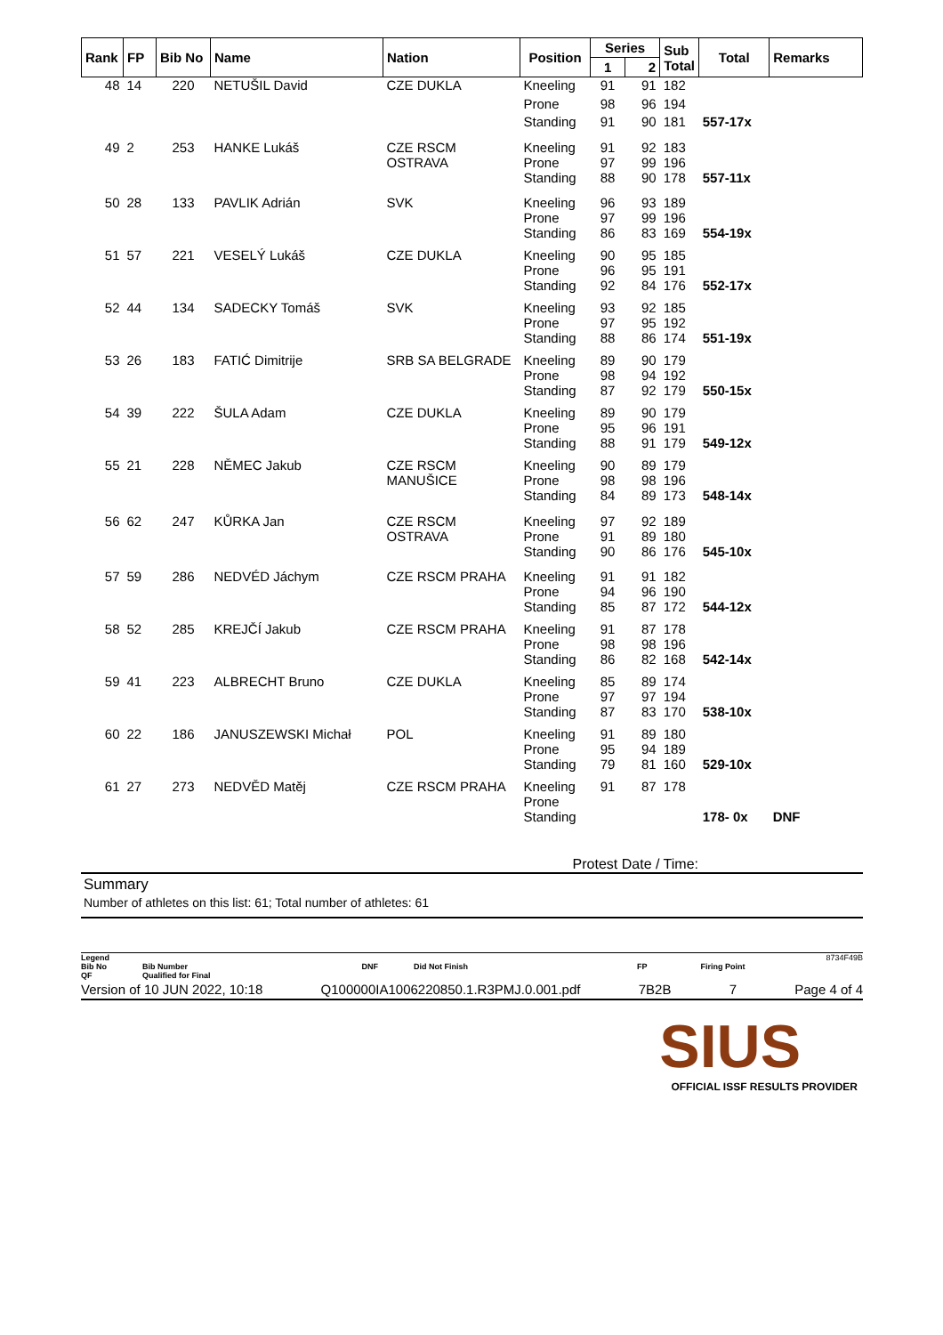| Rank | FP | Bib No | Name | Nation | Position | Series | | Sub Total | Total | Remarks |
| --- | --- | --- | --- | --- | --- | --- | --- | --- | --- | --- |
| | | | | | | 1 | 2 | | | |
| 48 | 14 | 220 | NETUŠIL David | CZE DUKLA | Kneeling | 91 | 91 | 182 | | |
| | | | | | Prone | 98 | 96 | 194 | | |
| | | | | | Standing | 91 | 90 | 181 | 557-17x | |
| 49 | 2 | 253 | HANKE Lukáš | CZE RSCM OSTRAVA | Kneeling Prone | 91 97 | 92 99 | 183 196 | | |
| | | | | | Standing | 88 | 90 | 178 | 557-11x | |
| 50 | 28 | 133 | PAVLIK Adrián | SVK | Kneeling Prone Standing | 96 97 86 | 93 99 83 | 189 196 169 | 554-19x | |
| 51 | 57 | 221 | VESELÝ Lukáš | CZE DUKLA | Kneeling Prone Standing | 90 96 92 | 95 95 84 | 185 191 176 | 552-17x | |
| 52 | 44 | 134 | SADECKY Tomáš | SVK | Kneeling Prone Standing | 93 97 88 | 92 95 86 | 185 192 174 | 551-19x | |
| 53 | 26 | 183 | FATIĆ Dimitrije | SRB SA BELGRADE | Kneeling Prone Standing | 89 98 87 | 90 94 92 | 179 192 179 | 550-15x | |
| 54 | 39 | 222 | ŠULA Adam | CZE DUKLA | Kneeling Prone Standing | 89 95 88 | 90 96 91 | 179 191 179 | 549-12x | |
| 55 | 21 | 228 | NĚMEC Jakub | CZE RSCM MANUŠICE | Kneeling Prone | 90 98 | 89 98 | 179 196 | | |
| | | | | | Standing | 84 | 89 | 173 | 548-14x | |
| 56 | 62 | 247 | KŮRKA Jan | CZE RSCM OSTRAVA | Kneeling Prone | 97 91 | 92 89 | 189 180 | | |
| | | | | | Standing | 90 | 86 | 176 | 545-10x | |
| 57 | 59 | 286 | NEDVÉD Jáchym | CZE RSCM PRAHA | Kneeling Prone Standing | 91 94 85 | 91 96 87 | 182 190 172 | 544-12x | |
| 58 | 52 | 285 | KREJČÍ Jakub | CZE RSCM PRAHA | Kneeling Prone Standing | 91 98 86 | 87 98 82 | 178 196 168 | 542-14x | |
| 59 | 41 | 223 | ALBRECHT Bruno | CZE DUKLA | Kneeling Prone Standing | 85 97 87 | 89 97 83 | 174 194 170 | 538-10x | |
| 60 | 22 | 186 | JANUSZEWSKI Michał | POL | Kneeling Prone Standing | 91 95 79 | 89 94 81 | 180 189 160 | 529-10x | |
| 61 | 27 | 273 | NEDVĚD Matěj | CZE RSCM PRAHA | Kneeling Prone Standing | 91 | 87 | 178 | 178- 0x | DNF |
Protest Date / Time:
Summary
Number of athletes on this list: 61; Total number of athletes: 61
Legend 8734F49B
Bib No
QF Bib Number
Qualified for Final DNF Did Not Finish FP Firing Point
Version of 10 JUN 2022, 10:18 Q100000IA1006220850.1.R3PMJ.0.001.pdf 7B2B 7 Page 4 of 4
SIUS
OFFICIAL ISSF RESULTS PROVIDER